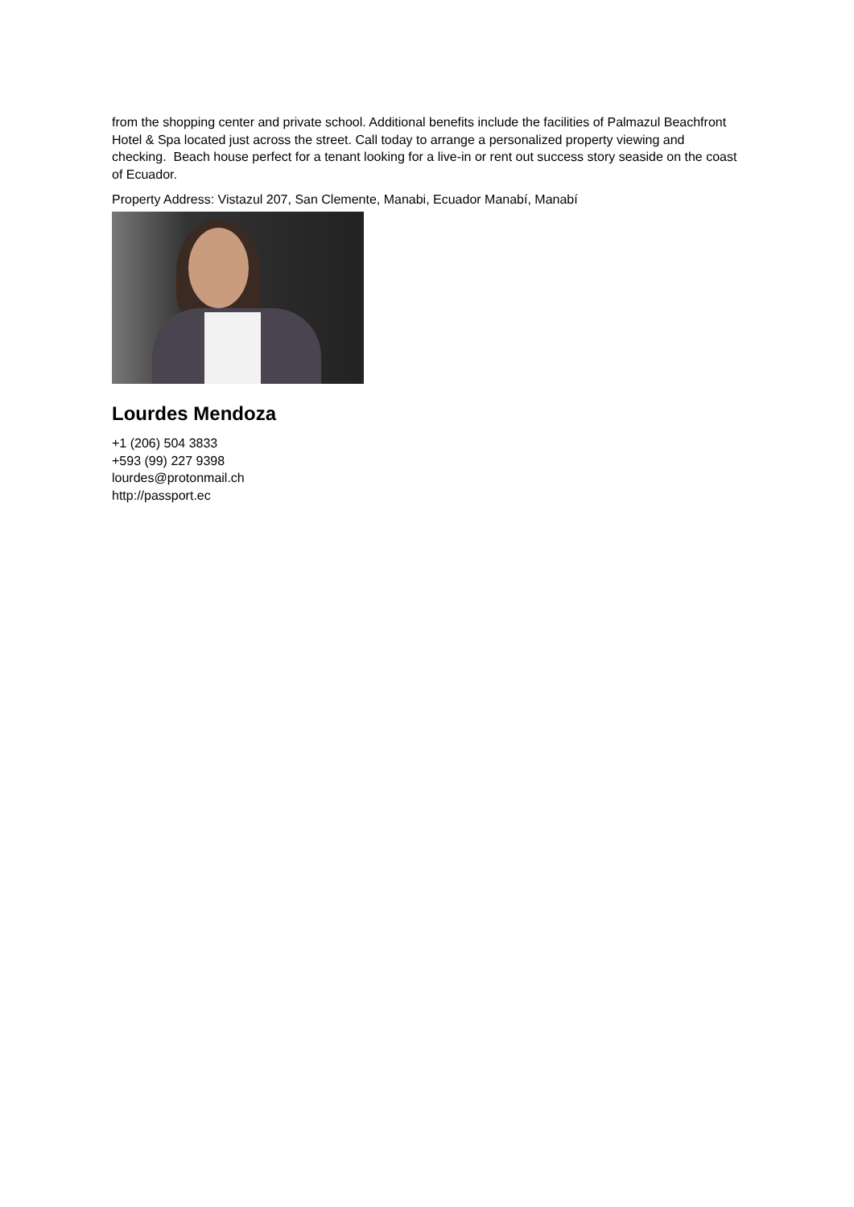from the shopping center and private school. Additional benefits include the facilities of Palmazul Beachfront Hotel & Spa located just across the street. Call today to arrange a personalized property viewing and checking. Beach house perfect for a tenant looking for a live-in or rent out success story seaside on the coast of Ecuador.
Property Address: Vistazul 207, San Clemente, Manabi, Ecuador Manabí, Manabí
Lourdes Mendoza
+1 (206) 504 3833
+593 (99) 227 9398
lourdes@protonmail.ch
http://passport.ec